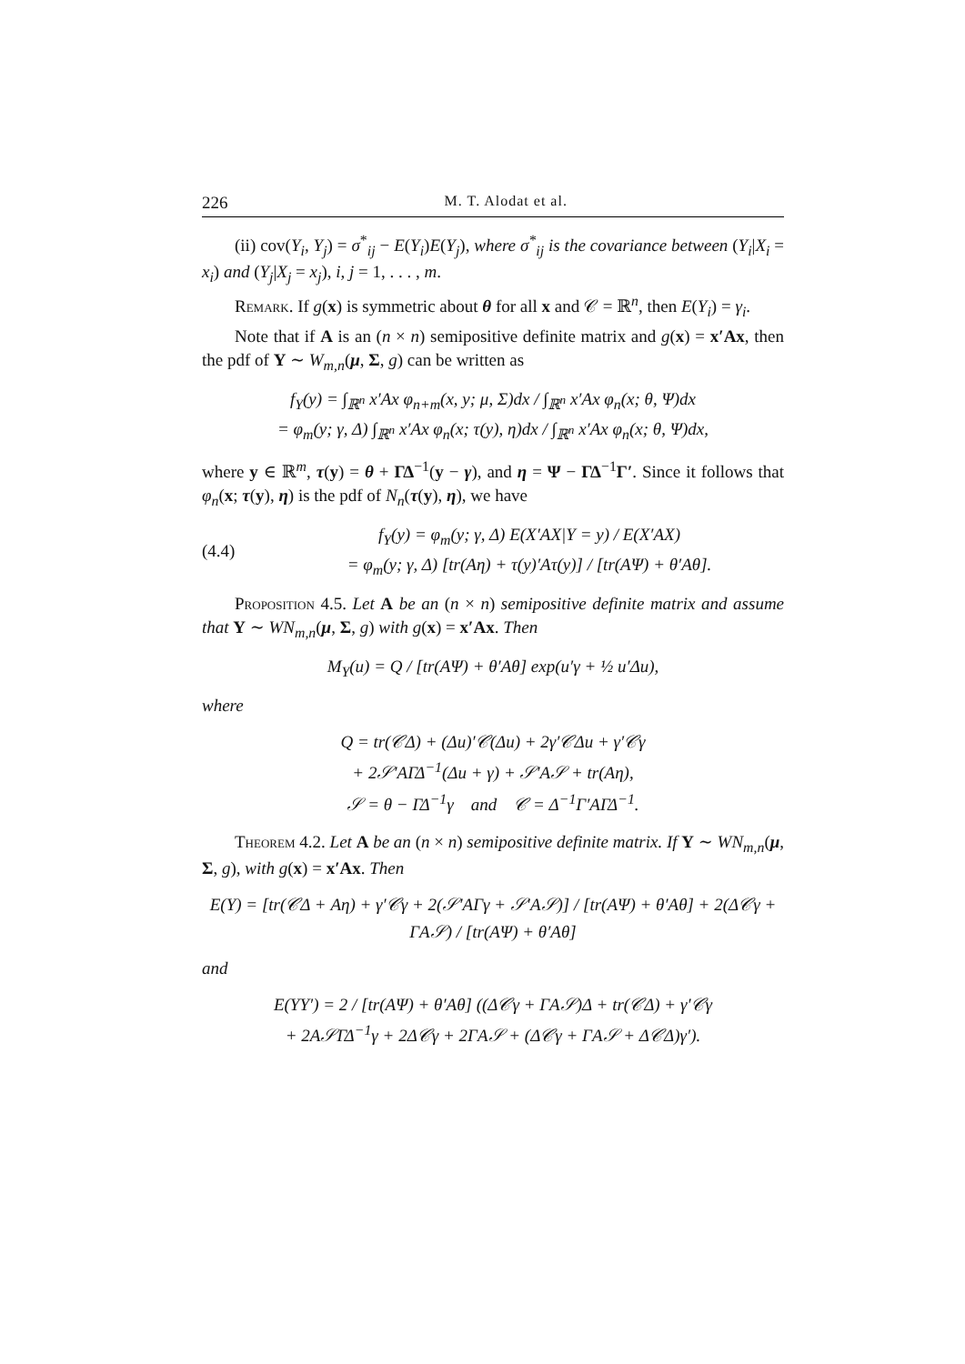226 M. T. Alodat et al.
(ii) cov(Y<sub>i</sub>, Y<sub>j</sub>) = σ<sup>*</sup><sub>ij</sub> − E(Y<sub>i</sub>)E(Y<sub>j</sub>), where σ<sup>*</sup><sub>ij</sub> is the covariance between (Y<sub>i</sub>|X<sub>i</sub> = x<sub>i</sub>) and (Y<sub>j</sub>|X<sub>j</sub> = x<sub>j</sub>), i, j = 1, . . . , m.
Remark. If g(x) is symmetric about θ for all x and 𝒞 = ℝ<sup>n</sup>, then E(Y<sub>i</sub>) = γ<sub>i</sub>.
Note that if A is an (n × n) semipositive definite matrix and g(x) = x′Ax, then the pdf of Y ∼ W<sub>m,n</sub>(μ, Σ, g) can be written as
f<sub>Y</sub>(y) = ∫<sub>ℝ<sup>n</sup></sub> x′Ax φ<sub>n+m</sub>(x, y; μ, Σ)dx / ∫<sub>ℝ<sup>n</sup></sub> x′Ax φ<sub>n</sub>(x; θ, Ψ)dx
= φ<sub>m</sub>(y; γ, Δ) ∫<sub>ℝ<sup>n</sup></sub> x′Ax φ<sub>n</sub>(x; τ(y), η)dx / ∫<sub>ℝ<sup>n</sup></sub> x′Ax φ<sub>n</sub>(x; θ, Ψ)dx,
where y ∈ ℝ<sup>m</sup>, τ(y) = θ + ΓΔ<sup>−1</sup>(y − γ), and η = Ψ − ΓΔ<sup>−1</sup>Γ′. Since it follows that φ<sub>n</sub>(x; τ(y), η) is the pdf of N<sub>n</sub>(τ(y), η), we have
(4.4) f<sub>Y</sub>(y) = φ<sub>m</sub>(y; γ, Δ) E(X′AX|Y = y) / E(X′AX)
= φ<sub>m</sub>(y; γ, Δ) [tr(Aη) + τ(y)′Aτ(y)] / [tr(AΨ) + θ′Aθ].
Proposition 4.5. Let A be an (n × n) semipositive definite matrix and assume that Y ∼ WN<sub>m,n</sub>(μ, Σ, g) with g(x) = x′Ax. Then
M<sub>Y</sub>(u) = Q / [tr(AΨ) + θ′Aθ] exp(u′γ + ½ u′Δu),
where
Q = tr(𝒞Δ) + (Δu)′𝒞(Δu) + 2γ′𝒞Δu + γ′𝒞γ
+ 2𝒮′AΓΔ<sup>−1</sup>(Δu + γ) + 𝒮′A𝒮 + tr(Aη),
𝒮 = θ − ΓΔ<sup>−1</sup>γ and 𝒞 = Δ<sup>−1</sup>Γ′AΓΔ<sup>−1</sup>.
Theorem 4.2. Let A be an (n × n) semipositive definite matrix. If Y ∼ WN<sub>m,n</sub>(μ, Σ, g), with g(x) = x′Ax. Then
E(Y) = [tr(𝒞Δ + Aη) + γ′𝒞γ + 2(𝒮′AΓγ + 𝒮′A𝒮)] / [tr(AΨ) + θ′Aθ] + 2(Δ𝒞γ + ΓA𝒮) / [tr(AΨ) + θ′Aθ]
and
E(YY′) = 2 / [tr(AΨ) + θ′Aθ] ((Δ𝒞γ + ΓA𝒮)Δ + tr(𝒞Δ) + γ′𝒞γ
+ 2A𝒮ΓΔ<sup>−1</sup>γ + 2Δ𝒞γ + 2ΓA𝒮 + (Δ𝒞γ + ΓA𝒮 + Δ𝒞Δ)γ′).